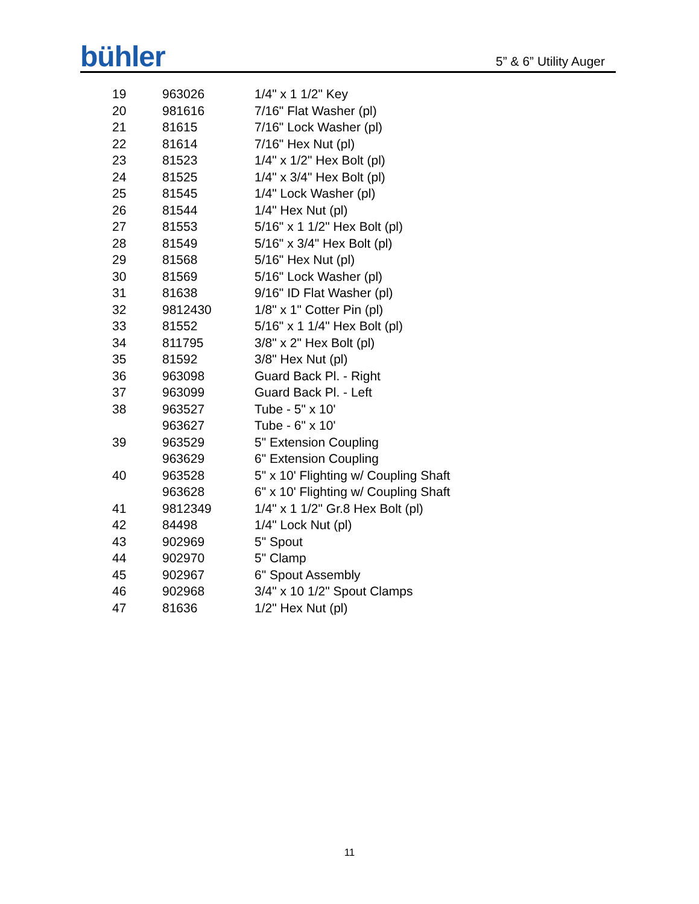bühler 5” & 6” Utility Auger
| 19 | 963026 | 1/4" x 1 1/2" Key |
| 20 | 981616 | 7/16" Flat Washer (pl) |
| 21 | 81615 | 7/16" Lock Washer (pl) |
| 22 | 81614 | 7/16" Hex Nut (pl) |
| 23 | 81523 | 1/4" x 1/2" Hex Bolt (pl) |
| 24 | 81525 | 1/4" x 3/4" Hex Bolt (pl) |
| 25 | 81545 | 1/4" Lock Washer (pl) |
| 26 | 81544 | 1/4" Hex Nut (pl) |
| 27 | 81553 | 5/16" x 1 1/2" Hex Bolt (pl) |
| 28 | 81549 | 5/16" x 3/4" Hex Bolt (pl) |
| 29 | 81568 | 5/16" Hex Nut (pl) |
| 30 | 81569 | 5/16" Lock Washer (pl) |
| 31 | 81638 | 9/16" ID Flat Washer (pl) |
| 32 | 9812430 | 1/8" x 1" Cotter Pin (pl) |
| 33 | 81552 | 5/16" x 1 1/4" Hex Bolt (pl) |
| 34 | 811795 | 3/8" x 2" Hex Bolt (pl) |
| 35 | 81592 | 3/8" Hex Nut (pl) |
| 36 | 963098 | Guard Back Pl. - Right |
| 37 | 963099 | Guard Back Pl. - Left |
| 38 | 963527 | Tube - 5" x 10' |
| | 963627 | Tube - 6" x 10' |
| 39 | 963529 | 5" Extension Coupling |
| | 963629 | 6" Extension Coupling |
| 40 | 963528 | 5" x 10' Flighting w/ Coupling Shaft |
| | 963628 | 6" x 10' Flighting w/ Coupling Shaft |
| 41 | 9812349 | 1/4" x 1 1/2" Gr.8 Hex Bolt (pl) |
| 42 | 84498 | 1/4" Lock Nut (pl) |
| 43 | 902969 | 5" Spout |
| 44 | 902970 | 5" Clamp |
| 45 | 902967 | 6" Spout Assembly |
| 46 | 902968 | 3/4" x 10 1/2" Spout Clamps |
| 47 | 81636 | 1/2" Hex Nut (pl) |
11